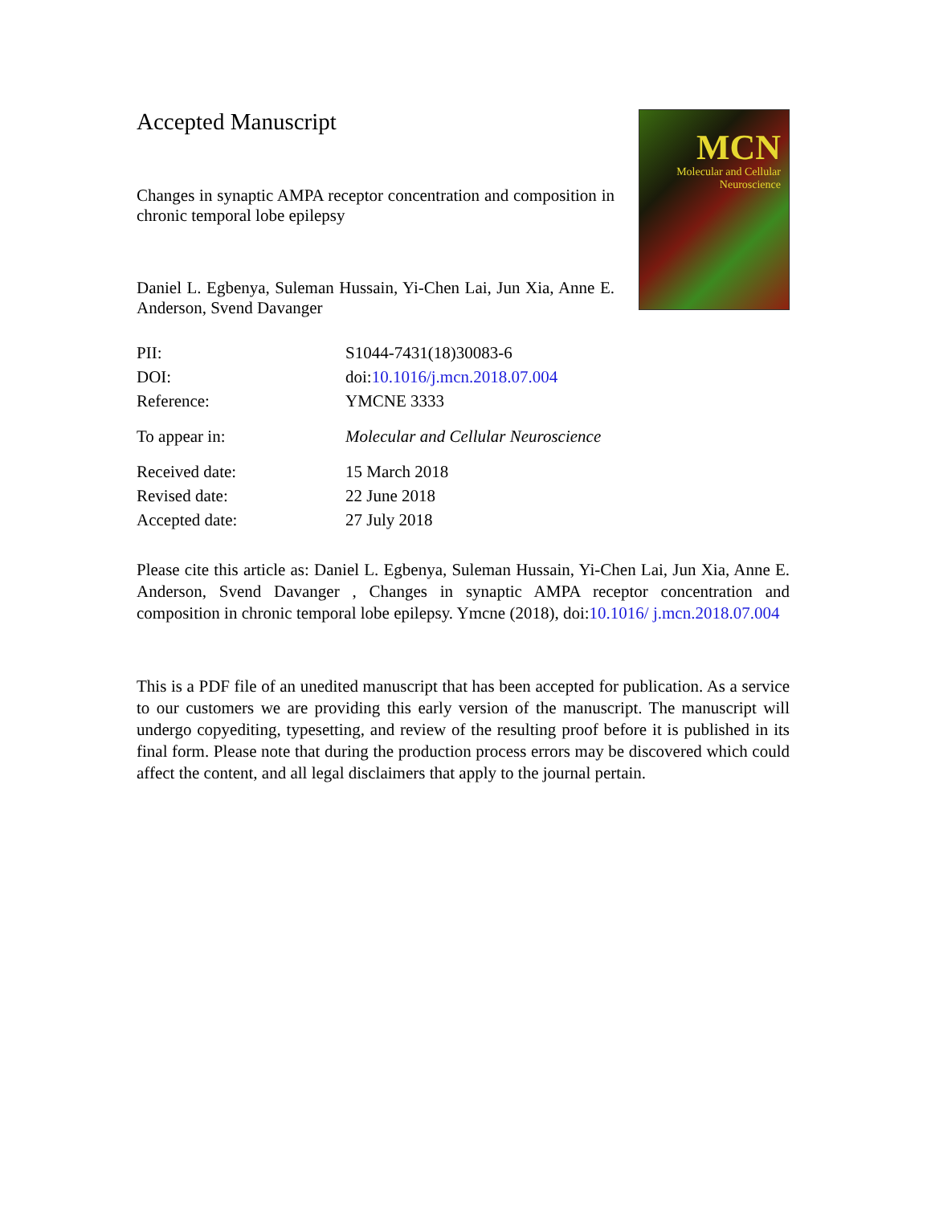Accepted Manuscript
Changes in synaptic AMPA receptor concentration and composition in chronic temporal lobe epilepsy
Daniel L. Egbenya, Suleman Hussain, Yi-Chen Lai, Jun Xia, Anne E. Anderson, Svend Davanger
MCN
Molecular and Cellular Neuroscience
| PII: | S1044-7431(18)30083-6 |
| DOI: | doi: 10.1016/j.mcn.2018.07.004 |
| Reference: | YMCNE 3333 |
| To appear in: | Molecular and Cellular Neuroscience |
| Received date: | 15 March 2018 |
| Revised date: | 22 June 2018 |
| Accepted date: | 27 July 2018 |
Please cite this article as: Daniel L. Egbenya, Suleman Hussain, Yi-Chen Lai, Jun Xia, Anne E. Anderson, Svend Davanger , Changes in synaptic AMPA receptor concentration and composition in chronic temporal lobe epilepsy. Ymcne (2018), doi:10.1016/ j.mcn.2018.07.004
This is a PDF file of an unedited manuscript that has been accepted for publication. As a service to our customers we are providing this early version of the manuscript. The manuscript will undergo copyediting, typesetting, and review of the resulting proof before it is published in its final form. Please note that during the production process errors may be discovered which could affect the content, and all legal disclaimers that apply to the journal pertain.